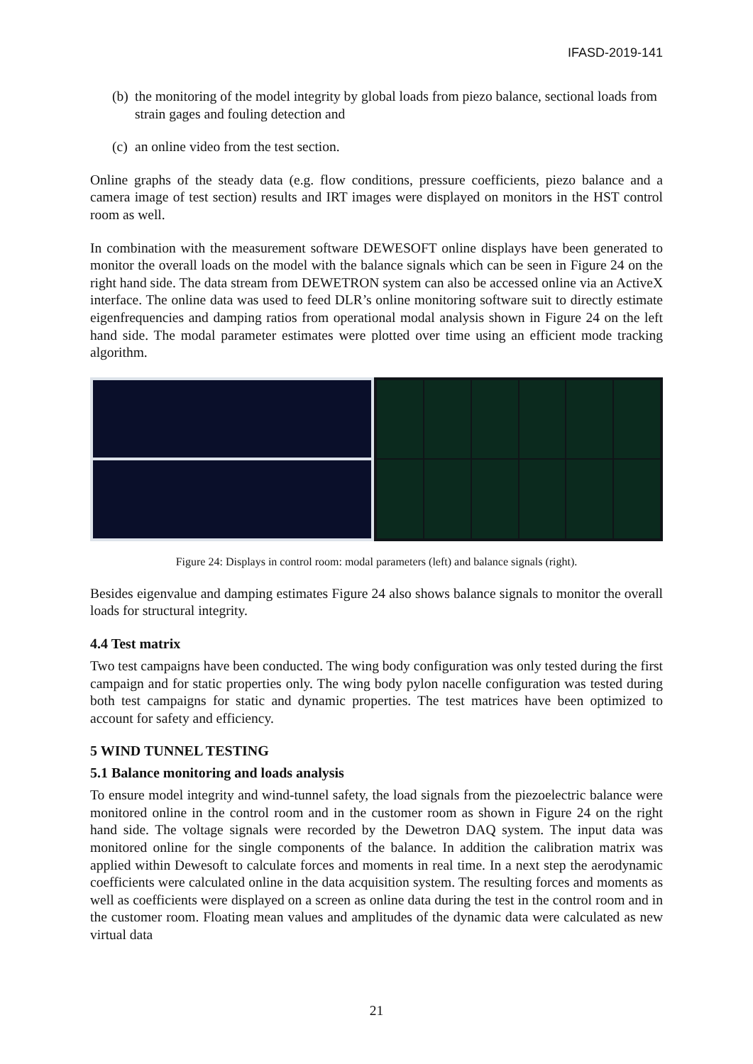IFASD-2019-141
(b)
the monitoring of the model integrity by global loads from piezo balance, sectional loads from strain gages and fouling detection and
(c)
an online video from the test section.
Online graphs of the steady data (e.g. flow conditions, pressure coefficients, piezo balance and a camera image of test section) results and IRT images were displayed on monitors in the HST control room as well.
In combination with the measurement software DEWESOFT online displays have been generated to monitor the overall loads on the model with the balance signals which can be seen in Figure 24 on the right hand side. The data stream from DEWETRON system can also be accessed online via an ActiveX interface. The online data was used to feed DLR’s online monitoring software suit to directly estimate eigenfrequencies and damping ratios from operational modal analysis shown in Figure 24 on the left hand side. The modal parameter estimates were plotted over time using an efficient mode tracking algorithm.
Figure 24: Displays in control room: modal parameters (left) and balance signals (right).
Besides eigenvalue and damping estimates Figure 24 also shows balance signals to monitor the overall loads for structural integrity.
4.4 Test matrix
Two test campaigns have been conducted. The wing body configuration was only tested during the first campaign and for static properties only. The wing body pylon nacelle configuration was tested during both test campaigns for static and dynamic properties. The test matrices have been optimized to account for safety and efficiency.
5 WIND TUNNEL TESTING
5.1 Balance monitoring and loads analysis
To ensure model integrity and wind-tunnel safety, the load signals from the piezoelectric balance were monitored online in the control room and in the customer room as shown in Figure 24 on the right hand side. The voltage signals were recorded by the Dewetron DAQ system. The input data was monitored online for the single components of the balance. In addition the calibration matrix was applied within Dewesoft to calculate forces and moments in real time. In a next step the aerodynamic coefficients were calculated online in the data acquisition system. The resulting forces and moments as well as coefficients were displayed on a screen as online data during the test in the control room and in the customer room. Floating mean values and amplitudes of the dynamic data were calculated as new virtual data
21